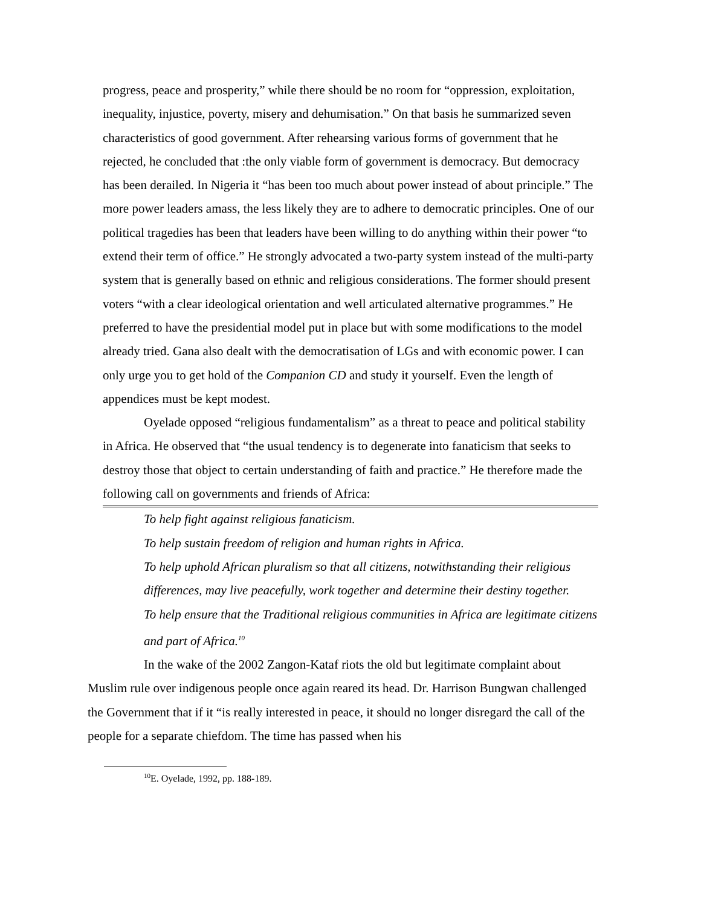progress, peace and prosperity,” while there should be no room for “oppression, exploitation, inequality, injustice, poverty, misery and dehumisation.” On that basis he summarized seven characteristics of good government. After rehearsing various forms of government that he rejected, he concluded that :the only viable form of government is democracy. But democracy has been derailed. In Nigeria it “has been too much about power instead of about principle.” The more power leaders amass, the less likely they are to adhere to democratic principles. One of our political tragedies has been that leaders have been willing to do anything within their power “to extend their term of office.” He strongly advocated a two-party system instead of the multi-party system that is generally based on ethnic and religious considerations. The former should present voters “with a clear ideological orientation and well articulated alternative programmes.” He preferred to have the presidential model put in place but with some modifications to the model already tried. Gana also dealt with the democratisation of LGs and with economic power. I can only urge you to get hold of the Companion CD and study it yourself. Even the length of appendices must be kept modest.
Oyelade opposed “religious fundamentalism” as a threat to peace and political stability in Africa. He observed that “the usual tendency is to degenerate into fanaticism that seeks to destroy those that object to certain understanding of faith and practice.” He therefore made the following call on governments and friends of Africa:
To help fight against religious fanaticism.
To help sustain freedom of religion and human rights in Africa.
To help uphold African pluralism so that all citizens, notwithstanding their religious differences, may live peacefully, work together and determine their destiny together.
To help ensure that the Traditional religious communities in Africa are legitimate citizens and part of Africa.<sup>10</sup>
In the wake of the 2002 Zangon-Kataf riots the old but legitimate complaint about Muslim rule over indigenous people once again reared its head. Dr. Harrison Bungwan challenged the Government that if it “is really interested in peace, it should no longer disregard the call of the people for a separate chiefdom. The time has passed when his
<sup>10</sup> E. Oyelade, 1992, pp. 188-189.